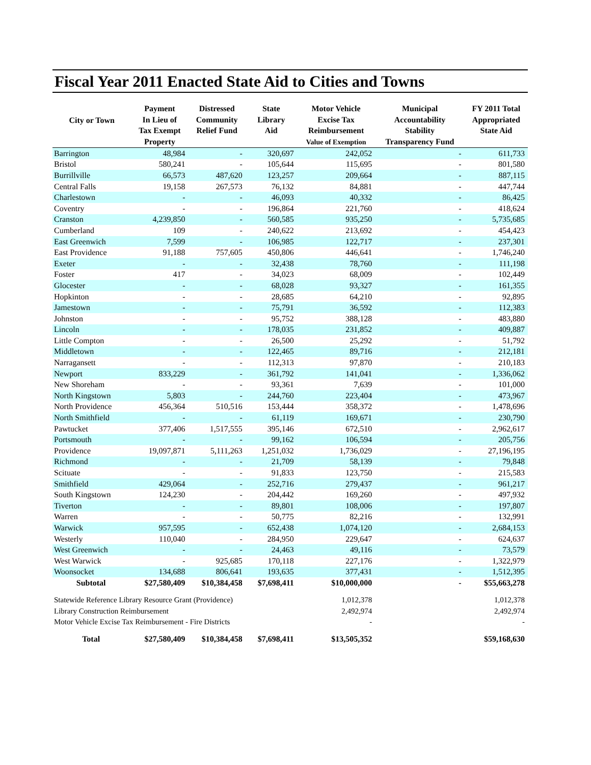Fiscal Year 2011 Enacted State Aid to Cities and Towns
| City or Town | Payment In Lieu of Tax Exempt Property | Distressed Community Relief Fund | State Library Aid | Motor Vehicle Excise Tax Reimbursement Value of Exemption | Municipal Accountability Stability Transparency Fund | FY 2011 Total Appropriated State Aid |
| --- | --- | --- | --- | --- | --- | --- |
| Barrington | 48,984 | - | 320,697 | 242,052 | - | 611,733 |
| Bristol | 580,241 | - | 105,644 | 115,695 | - | 801,580 |
| Burrillville | 66,573 | 487,620 | 123,257 | 209,664 | - | 887,115 |
| Central Falls | 19,158 | 267,573 | 76,132 | 84,881 | - | 447,744 |
| Charlestown | - | - | 46,093 | 40,332 | - | 86,425 |
| Coventry | - | - | 196,864 | 221,760 | - | 418,624 |
| Cranston | 4,239,850 | - | 560,585 | 935,250 | - | 5,735,685 |
| Cumberland | 109 | - | 240,622 | 213,692 | - | 454,423 |
| East Greenwich | 7,599 | - | 106,985 | 122,717 | - | 237,301 |
| East Providence | 91,188 | 757,605 | 450,806 | 446,641 | - | 1,746,240 |
| Exeter | - | - | 32,438 | 78,760 | - | 111,198 |
| Foster | 417 | - | 34,023 | 68,009 | - | 102,449 |
| Glocester | - | - | 68,028 | 93,327 | - | 161,355 |
| Hopkinton | - | - | 28,685 | 64,210 | - | 92,895 |
| Jamestown | - | - | 75,791 | 36,592 | - | 112,383 |
| Johnston | - | - | 95,752 | 388,128 | - | 483,880 |
| Lincoln | - | - | 178,035 | 231,852 | - | 409,887 |
| Little Compton | - | - | 26,500 | 25,292 | - | 51,792 |
| Middletown | - | - | 122,465 | 89,716 | - | 212,181 |
| Narragansett | - | - | 112,313 | 97,870 | - | 210,183 |
| Newport | 833,229 | - | 361,792 | 141,041 | - | 1,336,062 |
| New Shoreham | - | - | 93,361 | 7,639 | - | 101,000 |
| North Kingstown | 5,803 | - | 244,760 | 223,404 | - | 473,967 |
| North Providence | 456,364 | 510,516 | 153,444 | 358,372 | - | 1,478,696 |
| North Smithfield | - | - | 61,119 | 169,671 | - | 230,790 |
| Pawtucket | 377,406 | 1,517,555 | 395,146 | 672,510 | - | 2,962,617 |
| Portsmouth | - | - | 99,162 | 106,594 | - | 205,756 |
| Providence | 19,097,871 | 5,111,263 | 1,251,032 | 1,736,029 | - | 27,196,195 |
| Richmond | - | - | 21,709 | 58,139 | - | 79,848 |
| Scituate | - | - | 91,833 | 123,750 | - | 215,583 |
| Smithfield | 429,064 | - | 252,716 | 279,437 | - | 961,217 |
| South Kingstown | 124,230 | - | 204,442 | 169,260 | - | 497,932 |
| Tiverton | - | - | 89,801 | 108,006 | - | 197,807 |
| Warren | - | - | 50,775 | 82,216 | - | 132,991 |
| Warwick | 957,595 | - | 652,438 | 1,074,120 | - | 2,684,153 |
| Westerly | 110,040 | - | 284,950 | 229,647 | - | 624,637 |
| West Greenwich | - | - | 24,463 | 49,116 | - | 73,579 |
| West Warwick | - | 925,685 | 170,118 | 227,176 | - | 1,322,979 |
| Woonsocket | 134,688 | 806,641 | 193,635 | 377,431 | - | 1,512,395 |
| Subtotal | $27,580,409 | $10,384,458 | $7,698,411 | $10,000,000 | - | $55,663,278 |
| Statewide Reference Library Resource Grant (Providence) | | | | 1,012,378 | | 1,012,378 |
| Library Construction Reimbursement | | | | 2,492,974 | | 2,492,974 |
| Motor Vehicle Excise Tax Reimbursement - Fire Districts | | | | - | | - |
| Total | $27,580,409 | $10,384,458 | $7,698,411 | $13,505,352 | | $59,168,630 |